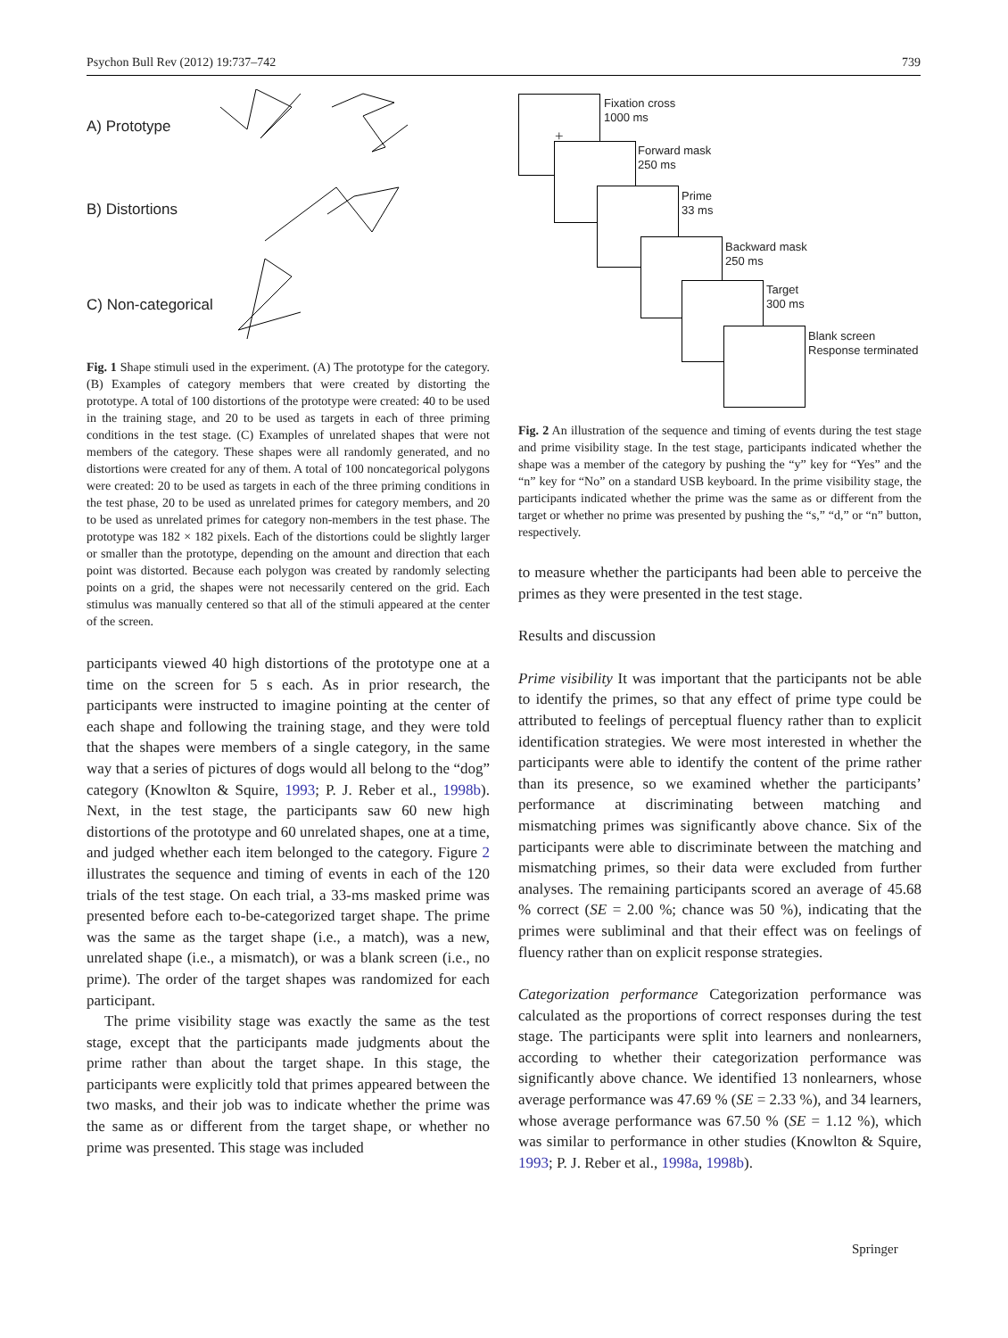Psychon Bull Rev (2012) 19:737–742 739
A) Prototype
B) Distortions
C) Non-categorical
Fig. 1 Shape stimuli used in the experiment. (A) The prototype for the category. (B) Examples of category members that were created by distorting the prototype. A total of 100 distortions of the prototype were created: 40 to be used in the training stage, and 20 to be used as targets in each of three priming conditions in the test stage. (C) Examples of unrelated shapes that were not members of the category. These shapes were all randomly generated, and no distortions were created for any of them. A total of 100 noncategorical polygons were created: 20 to be used as targets in each of the three priming conditions in the test phase, 20 to be used as unrelated primes for category members, and 20 to be used as unrelated primes for category non-members in the test phase. The prototype was 182 × 182 pixels. Each of the distortions could be slightly larger or smaller than the prototype, depending on the amount and direction that each point was distorted. Because each polygon was created by randomly selecting points on a grid, the shapes were not necessarily centered on the grid. Each stimulus was manually centered so that all of the stimuli appeared at the center of the screen.
participants viewed 40 high distortions of the prototype one at a time on the screen for 5 s each. As in prior research, the participants were instructed to imagine pointing at the center of each shape and following the training stage, and they were told that the shapes were members of a single category, in the same way that a series of pictures of dogs would all belong to the “dog” category (Knowlton & Squire, 1993; P. J. Reber et al., 1998b). Next, in the test stage, the participants saw 60 new high distortions of the prototype and 60 unrelated shapes, one at a time, and judged whether each item belonged to the category. Figure 2 illustrates the sequence and timing of events in each of the 120 trials of the test stage. On each trial, a 33-ms masked prime was presented before each to-be-categorized target shape. The prime was the same as the target shape (i.e., a match), was a new, unrelated shape (i.e., a mismatch), or was a blank screen (i.e., no prime). The order of the target shapes was randomized for each participant.
The prime visibility stage was exactly the same as the test stage, except that the participants made judgments about the prime rather than about the target shape. In this stage, the participants were explicitly told that primes appeared between the two masks, and their job was to indicate whether the prime was the same as or different from the target shape, or whether no prime was presented. This stage was included
+
Fixation cross
1000 ms
Forward mask
250 ms
Prime
33 ms
Backward mask
250 ms
Target
300 ms
Blank screen
Response terminated
Fig. 2 An illustration of the sequence and timing of events during the test stage and prime visibility stage. In the test stage, participants indicated whether the shape was a member of the category by pushing the “y” key for “Yes” and the “n” key for “No” on a standard USB keyboard. In the prime visibility stage, the participants indicated whether the prime was the same as or different from the target or whether no prime was presented by pushing the “s,” “d,” or “n” button, respectively.
to measure whether the participants had been able to perceive the primes as they were presented in the test stage.
Results and discussion
Prime visibility It was important that the participants not be able to identify the primes, so that any effect of prime type could be attributed to feelings of perceptual fluency rather than to explicit identification strategies. We were most interested in whether the participants were able to identify the content of the prime rather than its presence, so we examined whether the participants’ performance at discriminating between matching and mismatching primes was significantly above chance. Six of the participants were able to discriminate between the matching and mismatching primes, so their data were excluded from further analyses. The remaining participants scored an average of 45.68 % correct (SE = 2.00 %; chance was 50 %), indicating that the primes were subliminal and that their effect was on feelings of fluency rather than on explicit response strategies.
Categorization performance Categorization performance was calculated as the proportions of correct responses during the test stage. The participants were split into learners and nonlearners, according to whether their categorization performance was significantly above chance. We identified 13 nonlearners, whose average performance was 47.69 % (SE = 2.33 %), and 34 learners, whose average performance was 67.50 % (SE = 1.12 %), which was similar to performance in other studies (Knowlton & Squire, 1993; P. J. Reber et al., 1998a, 1998b).
Springer